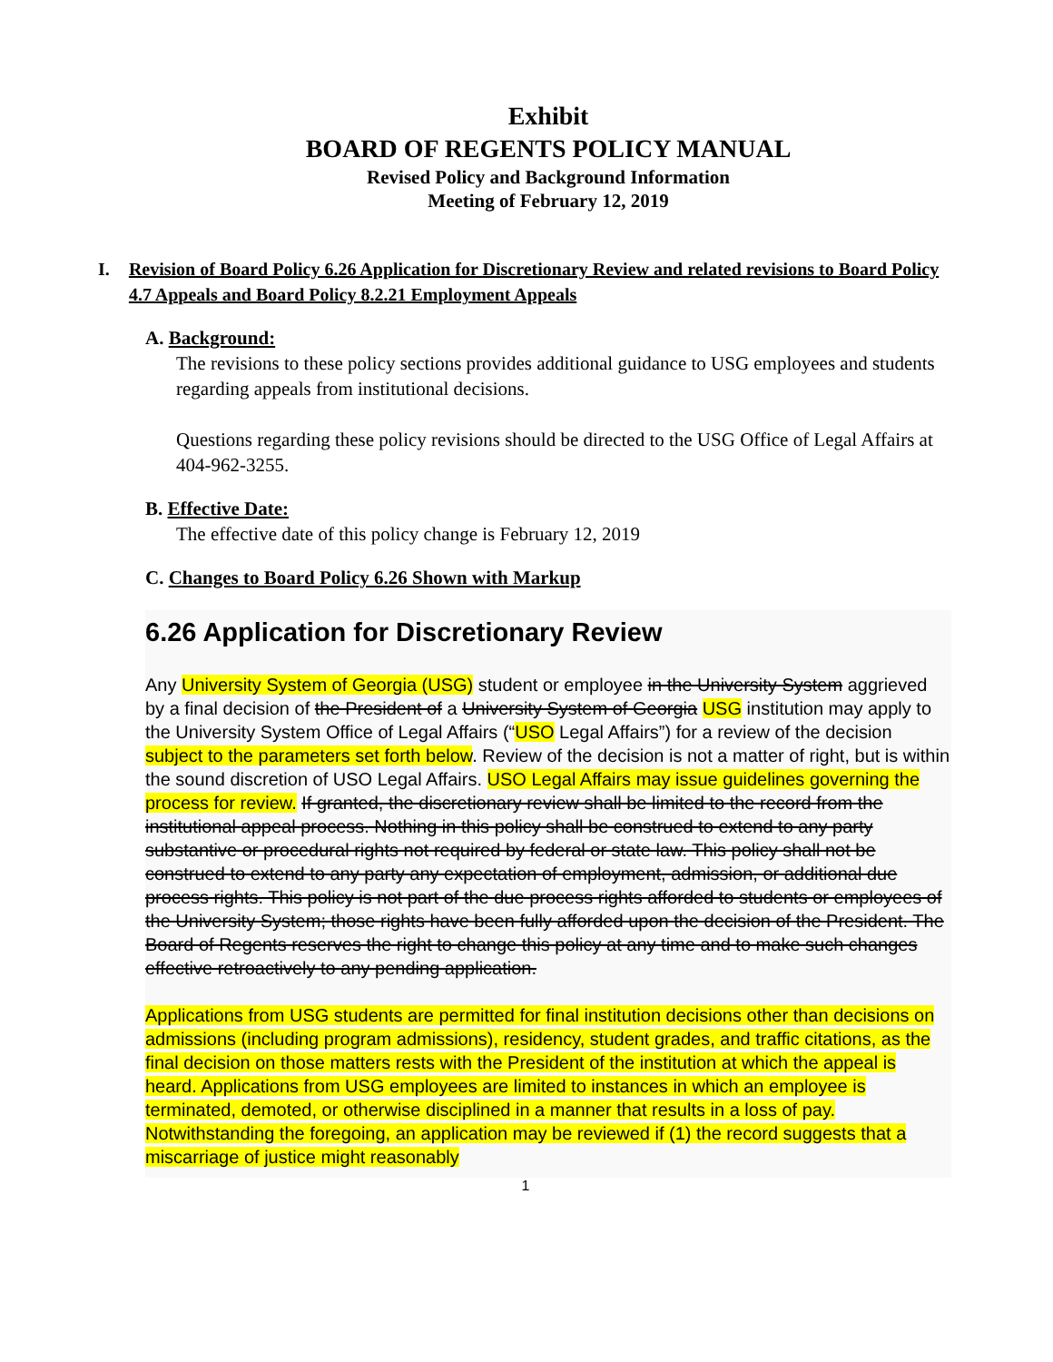Exhibit
BOARD OF REGENTS POLICY MANUAL
Revised Policy and Background Information
Meeting of February 12, 2019
I. Revision of Board Policy 6.26 Application for Discretionary Review and related revisions to Board Policy 4.7 Appeals and Board Policy 8.2.21 Employment Appeals
A. Background:
The revisions to these policy sections provides additional guidance to USG employees and students regarding appeals from institutional decisions.
Questions regarding these policy revisions should be directed to the USG Office of Legal Affairs at 404-962-3255.
B. Effective Date:
The effective date of this policy change is February 12, 2019
C. Changes to Board Policy 6.26 Shown with Markup
6.26 Application for Discretionary Review
Any University System of Georgia (USG) student or employee in the University System aggrieved by a final decision of the President of a University System of Georgia USG institution may apply to the University System Office of Legal Affairs (“USO Legal Affairs”) for a review of the decision subject to the parameters set forth below. Review of the decision is not a matter of right, but is within the sound discretion of USO Legal Affairs. USO Legal Affairs may issue guidelines governing the process for review. If granted, the discretionary review shall be limited to the record from the institutional appeal process. Nothing in this policy shall be construed to extend to any party substantive or procedural rights not required by federal or state law. This policy shall not be construed to extend to any party any expectation of employment, admission, or additional due process rights. This policy is not part of the due process rights afforded to students or employees of the University System; those rights have been fully afforded upon the decision of the President. The Board of Regents reserves the right to change this policy at any time and to make such changes effective retroactively to any pending application.
Applications from USG students are permitted for final institution decisions other than decisions on admissions (including program admissions), residency, student grades, and traffic citations, as the final decision on those matters rests with the President of the institution at which the appeal is heard. Applications from USG employees are limited to instances in which an employee is terminated, demoted, or otherwise disciplined in a manner that results in a loss of pay. Notwithstanding the foregoing, an application may be reviewed if (1) the record suggests that a miscarriage of justice might reasonably
1